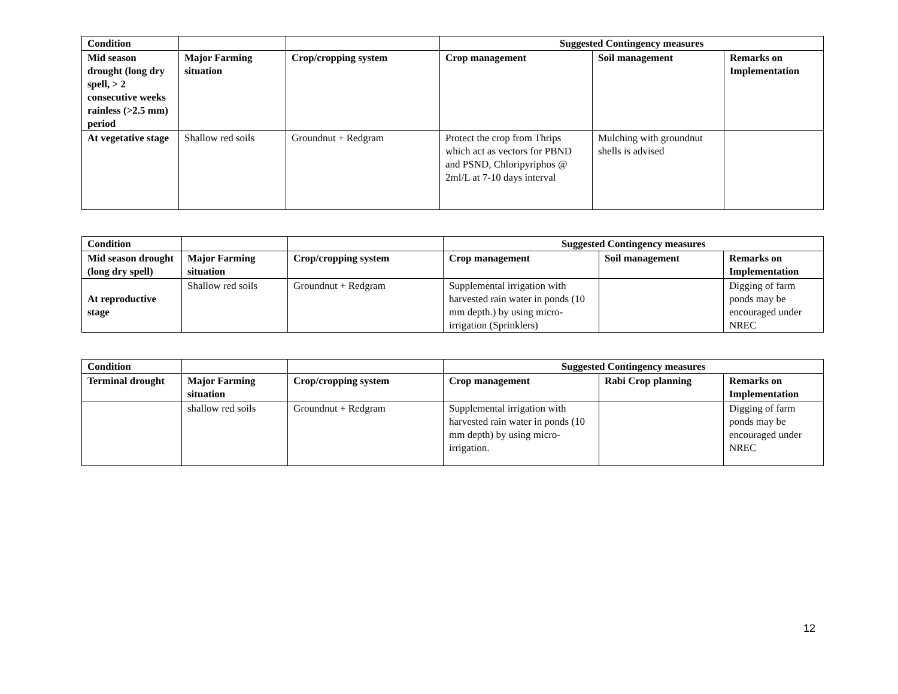| Condition | | | Suggested Contingency measures | | |
| --- | --- | --- | --- | --- | --- |
| Mid season drought (long dry spell, > 2 consecutive weeks rainless (>2.5 mm) period | Major Farming situation | Crop/cropping system | Crop management | Soil management | Remarks on Implementation |
| At vegetative stage | Shallow red soils | Groundnut + Redgram | Protect the crop from Thrips which act as vectors for PBND and PSND, Chloripyriphos @ 2ml/L at 7-10 days interval | Mulching with groundnut shells is advised | |
| Condition | | | Suggested Contingency measures | | |
| --- | --- | --- | --- | --- | --- |
| Mid season drought (long dry spell) | Major Farming situation | Crop/cropping system | Crop management | Soil management | Remarks on Implementation |
| At reproductive stage | Shallow red soils | Groundnut + Redgram | Supplemental irrigation with harvested rain water in ponds (10 mm depth.) by using micro-irrigation (Sprinklers) | | Digging of farm ponds may be encouraged under NREC |
| Condition | | | Suggested Contingency measures | | |
| --- | --- | --- | --- | --- | --- |
| Terminal drought | Major Farming situation | Crop/cropping system | Crop management | Rabi Crop planning | Remarks on Implementation |
| | shallow red soils | Groundnut + Redgram | Supplemental irrigation with harvested rain water in ponds (10 mm depth) by using micro-irrigation. | | Digging of farm ponds may be encouraged under NREC |
12